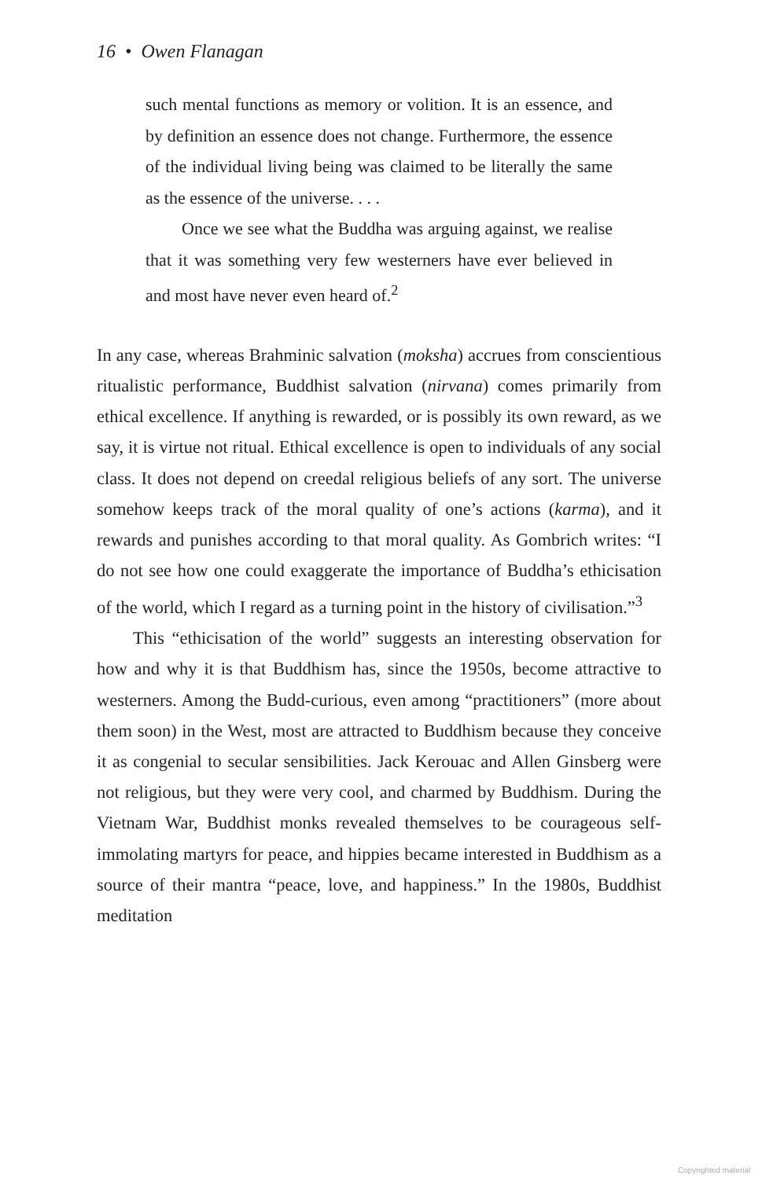16 • Owen Flanagan
such mental functions as memory or volition. It is an essence, and by definition an essence does not change. Furthermore, the essence of the individual living being was claimed to be literally the same as the essence of the universe. . . .
Once we see what the Buddha was arguing against, we realise that it was something very few westerners have ever believed in and most have never even heard of.<sup>2</sup>
In any case, whereas Brahminic salvation (moksha) accrues from conscientious ritualistic performance, Buddhist salvation (nirvana) comes primarily from ethical excellence. If anything is rewarded, or is possibly its own reward, as we say, it is virtue not ritual. Ethical excellence is open to individuals of any social class. It does not depend on creedal religious beliefs of any sort. The universe somehow keeps track of the moral quality of one’s actions (karma), and it rewards and punishes according to that moral quality. As Gombrich writes: “I do not see how one could exaggerate the importance of Buddha’s ethicisation of the world, which I regard as a turning point in the history of civilisation.”<sup>3</sup>
This “ethicisation of the world” suggests an interesting observation for how and why it is that Buddhism has, since the 1950s, become attractive to westerners. Among the Budd-curious, even among “practitioners” (more about them soon) in the West, most are attracted to Buddhism because they conceive it as congenial to secular sensibilities. Jack Kerouac and Allen Ginsberg were not religious, but they were very cool, and charmed by Buddhism. During the Vietnam War, Buddhist monks revealed themselves to be courageous self-immolating martyrs for peace, and hippies became interested in Buddhism as a source of their mantra “peace, love, and happiness.” In the 1980s, Buddhist meditation
Copyrighted material